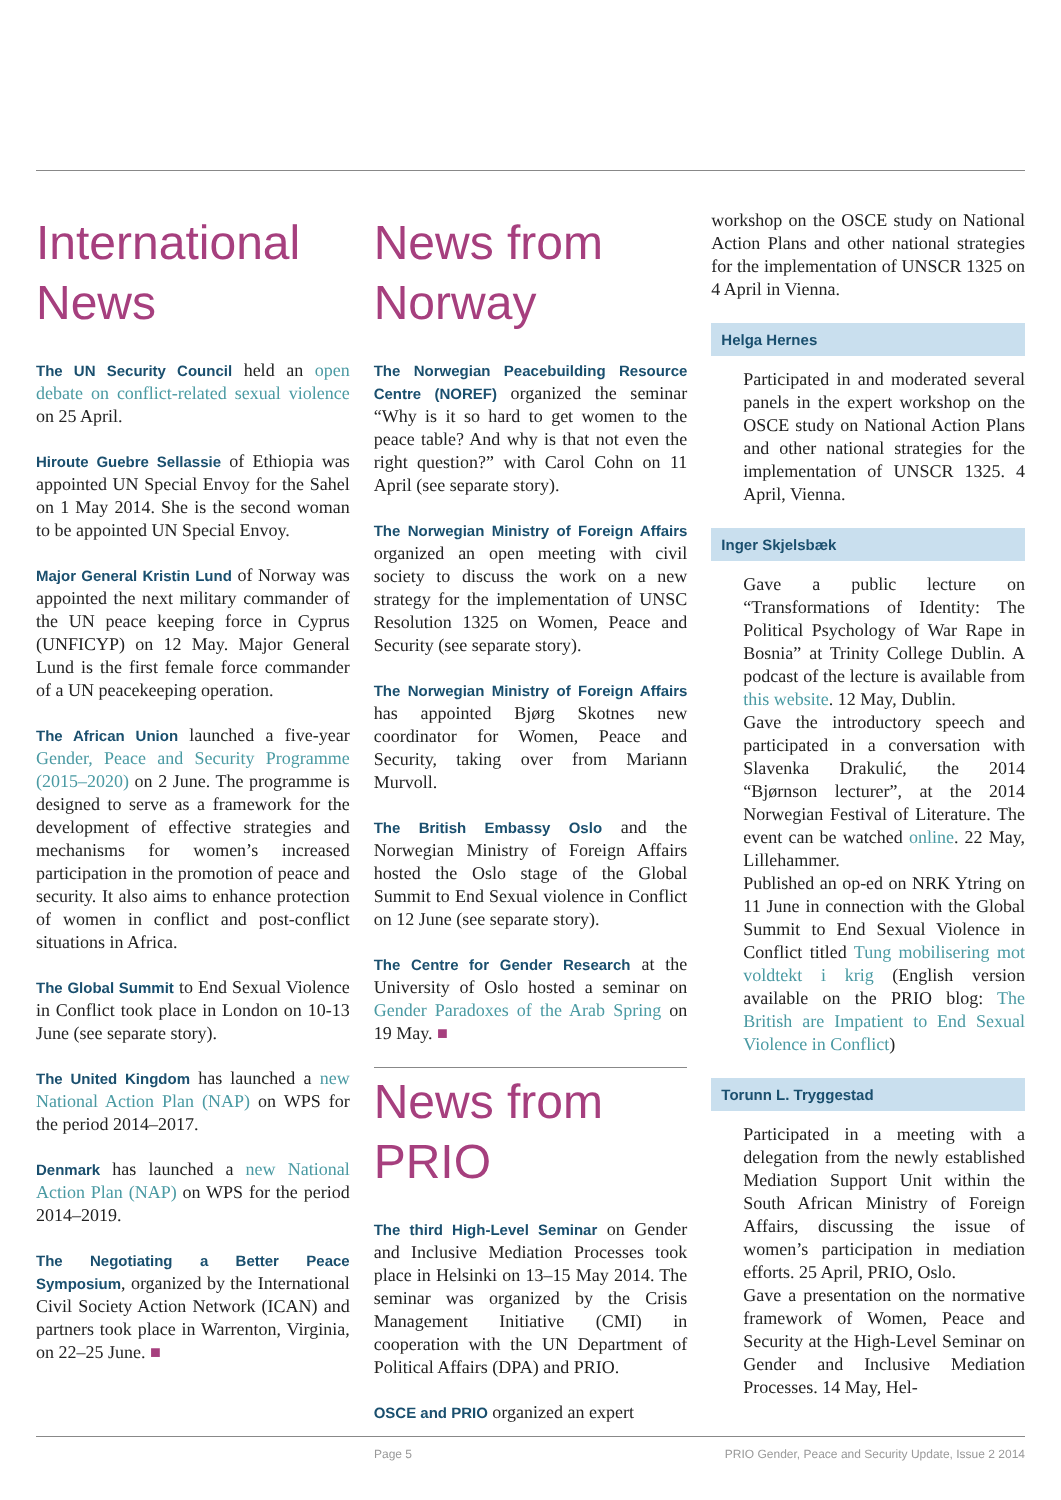International News
The UN Security Council held an open debate on conflict-related sexual violence on 25 April.
Hiroute Guebre Sellassie of Ethiopia was appointed UN Special Envoy for the Sahel on 1 May 2014. She is the second woman to be appointed UN Special Envoy.
Major General Kristin Lund of Norway was appointed the next military commander of the UN peace keeping force in Cyprus (UNFICYP) on 12 May. Major General Lund is the first female force commander of a UN peacekeeping operation.
The African Union launched a five-year Gender, Peace and Security Programme (2015–2020) on 2 June. The programme is designed to serve as a framework for the development of effective strategies and mechanisms for women’s increased participation in the promotion of peace and security. It also aims to enhance protection of women in conflict and post-conflict situations in Africa.
The Global Summit to End Sexual Violence in Conflict took place in London on 10-13 June (see separate story).
The United Kingdom has launched a new National Action Plan (NAP) on WPS for the period 2014–2017.
Denmark has launched a new National Action Plan (NAP) on WPS for the period 2014–2019.
The Negotiating a Better Peace Symposium, organized by the International Civil Society Action Network (ICAN) and partners took place in Warrenton, Virginia, on 22–25 June. ■
News from Norway
The Norwegian Peacebuilding Resource Centre (NOREF) organized the seminar “Why is it so hard to get women to the peace table? And why is that not even the right question?” with Carol Cohn on 11 April (see separate story).
The Norwegian Ministry of Foreign Affairs organized an open meeting with civil society to discuss the work on a new strategy for the implementation of UNSC Resolution 1325 on Women, Peace and Security (see separate story).
The Norwegian Ministry of Foreign Affairs has appointed Bjørg Skotnes new coordinator for Women, Peace and Security, taking over from Mariann Murvoll.
The British Embassy Oslo and the Norwegian Ministry of Foreign Affairs hosted the Oslo stage of the Global Summit to End Sexual violence in Conflict on 12 June (see separate story).
The Centre for Gender Research at the University of Oslo hosted a seminar on Gender Paradoxes of the Arab Spring on 19 May. ■
News from PRIO
The third High-Level Seminar on Gender and Inclusive Mediation Processes took place in Helsinki on 13–15 May 2014. The seminar was organized by the Crisis Management Initiative (CMI) in cooperation with the UN Department of Political Affairs (DPA) and PRIO.
OSCE and PRIO organized an expert
workshop on the OSCE study on National Action Plans and other national strategies for the implementation of UNSCR 1325 on 4 April in Vienna.
Helga Hernes
Participated in and moderated several panels in the expert workshop on the OSCE study on National Action Plans and other national strategies for the implementation of UNSCR 1325. 4 April, Vienna.
Inger Skjelsbæk
Gave a public lecture on “Transformations of Identity: The Political Psychology of War Rape in Bosnia” at Trinity College Dublin. A podcast of the lecture is available from this website. 12 May, Dublin.
Gave the introductory speech and participated in a conversation with Slavenka Drakulić, the 2014 “Bjørnson lecturer”, at the 2014 Norwegian Festival of Literature. The event can be watched online. 22 May, Lillehammer.
Published an op-ed on NRK Ytring on 11 June in connection with the Global Summit to End Sexual Violence in Conflict titled Tung mobilisering mot voldtekt i krig (English version available on the PRIO blog: The British are Impatient to End Sexual Violence in Conflict)
Torunn L. Tryggestad
Participated in a meeting with a delegation from the newly established Mediation Support Unit within the South African Ministry of Foreign Affairs, discussing the issue of women’s participation in mediation efforts. 25 April, PRIO, Oslo.
Gave a presentation on the normative framework of Women, Peace and Security at the High-Level Seminar on Gender and Inclusive Mediation Processes. 14 May, Hel-
Page 5 PRIO Gender, Peace and Security Update, Issue 2 2014